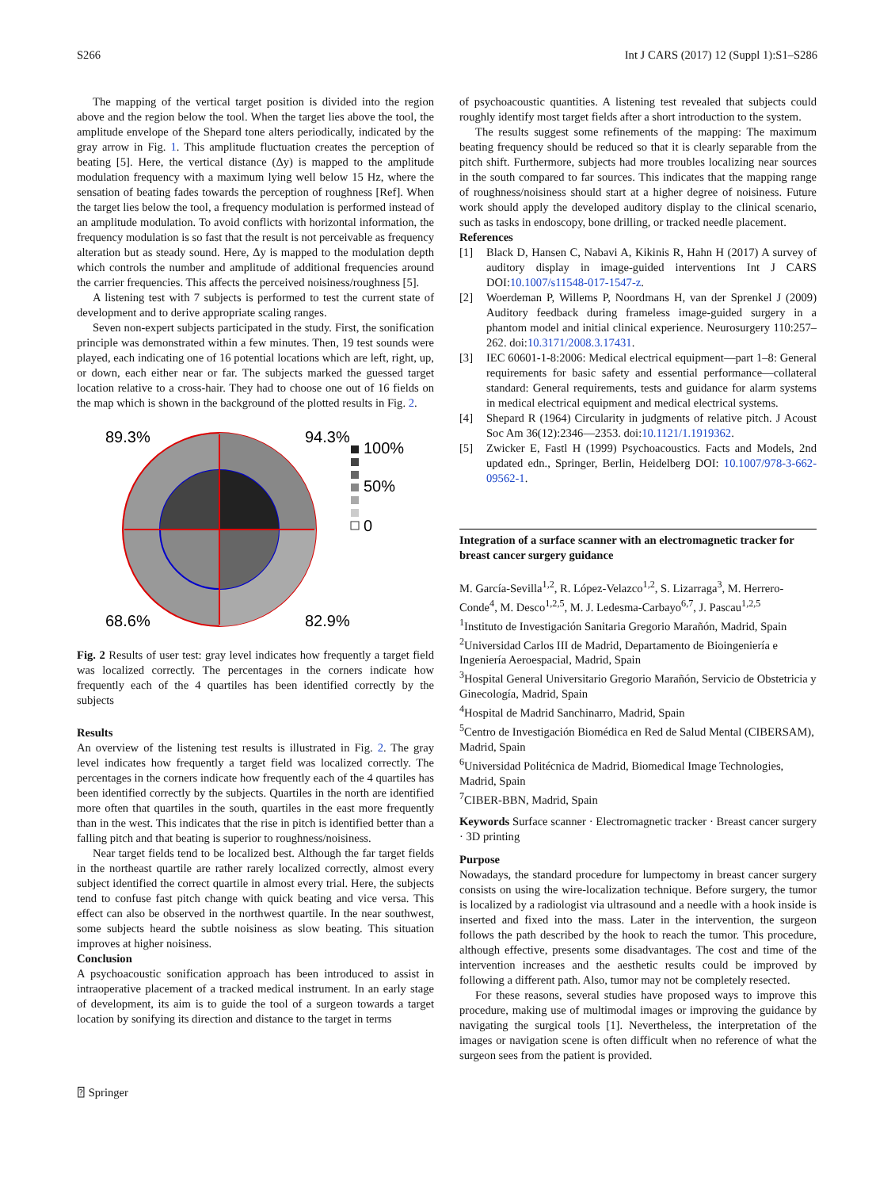S266 Int J CARS (2017) 12 (Suppl 1):S1–S286
The mapping of the vertical target position is divided into the region above and the region below the tool. When the target lies above the tool, the amplitude envelope of the Shepard tone alters periodically, indicated by the gray arrow in Fig. 1. This amplitude fluctuation creates the perception of beating [5]. Here, the vertical distance (Δy) is mapped to the amplitude modulation frequency with a maximum lying well below 15 Hz, where the sensation of beating fades towards the perception of roughness [Ref]. When the target lies below the tool, a frequency modulation is performed instead of an amplitude modulation. To avoid conflicts with horizontal information, the frequency modulation is so fast that the result is not perceivable as frequency alteration but as steady sound. Here, Δy is mapped to the modulation depth which controls the number and amplitude of additional frequencies around the carrier frequencies. This affects the perceived noisiness/roughness [5].
A listening test with 7 subjects is performed to test the current state of development and to derive appropriate scaling ranges.
Seven non-expert subjects participated in the study. First, the sonification principle was demonstrated within a few minutes. Then, 19 test sounds were played, each indicating one of 16 potential locations which are left, right, up, or down, each either near or far. The subjects marked the guessed target location relative to a cross-hair. They had to choose one out of 16 fields on the map which is shown in the background of the plotted results in Fig. 2.
89.3%
94.3%
68.6%
82.9%
100%
50%
0
Fig. 2 Results of user test: gray level indicates how frequently a target field was localized correctly. The percentages in the corners indicate how frequently each of the 4 quartiles has been identified correctly by the subjects
Results
An overview of the listening test results is illustrated in Fig. 2. The gray level indicates how frequently a target field was localized correctly. The percentages in the corners indicate how frequently each of the 4 quartiles has been identified correctly by the subjects. Quartiles in the north are identified more often that quartiles in the south, quartiles in the east more frequently than in the west. This indicates that the rise in pitch is identified better than a falling pitch and that beating is superior to roughness/noisiness.
Near target fields tend to be localized best. Although the far target fields in the northeast quartile are rather rarely localized correctly, almost every subject identified the correct quartile in almost every trial. Here, the subjects tend to confuse fast pitch change with quick beating and vice versa. This effect can also be observed in the northwest quartile. In the near southwest, some subjects heard the subtle noisiness as slow beating. This situation improves at higher noisiness.
Conclusion
A psychoacoustic sonification approach has been introduced to assist in intraoperative placement of a tracked medical instrument. In an early stage of development, its aim is to guide the tool of a surgeon towards a target location by sonifying its direction and distance to the target in terms
of psychoacoustic quantities. A listening test revealed that subjects could roughly identify most target fields after a short introduction to the system.
The results suggest some refinements of the mapping: The maximum beating frequency should be reduced so that it is clearly separable from the pitch shift. Furthermore, subjects had more troubles localizing near sources in the south compared to far sources. This indicates that the mapping range of roughness/noisiness should start at a higher degree of noisiness. Future work should apply the developed auditory display to the clinical scenario, such as tasks in endoscopy, bone drilling, or tracked needle placement.
References
[1] Black D, Hansen C, Nabavi A, Kikinis R, Hahn H (2017) A survey of auditory display in image-guided interventions Int J CARS DOI:10.1007/s11548-017-1547-z.
[2] Woerdeman P, Willems P, Noordmans H, van der Sprenkel J (2009) Auditory feedback during frameless image-guided surgery in a phantom model and initial clinical experience. Neurosurgery 110:257–262. doi:10.3171/2008.3.17431.
[3] IEC 60601-1-8:2006: Medical electrical equipment—part 1–8: General requirements for basic safety and essential performance—collateral standard: General requirements, tests and guidance for alarm systems in medical electrical equipment and medical electrical systems.
[4] Shepard R (1964) Circularity in judgments of relative pitch. J Acoust Soc Am 36(12):2346—2353. doi:10.1121/1.1919362.
[5] Zwicker E, Fastl H (1999) Psychoacoustics. Facts and Models, 2nd updated edn., Springer, Berlin, Heidelberg DOI: 10.1007/978-3-662-09562-1.
Integration of a surface scanner with an electromagnetic tracker for breast cancer surgery guidance
M. García-Sevilla<sup>1,2</sup>, R. López-Velazco<sup>1,2</sup>, S. Lizarraga<sup>3</sup>, M. Herrero-Conde<sup>4</sup>, M. Desco<sup>1,2,5</sup>, M. J. Ledesma-Carbayo<sup>6,7</sup>, J. Pascau<sup>1,2,5</sup>
<sup>1</sup> Instituto de Investigación Sanitaria Gregorio Marañón, Madrid, Spain
<sup>2</sup> Universidad Carlos III de Madrid, Departamento de Bioingeniería e Ingeniería Aeroespacial, Madrid, Spain
<sup>3</sup> Hospital General Universitario Gregorio Marañón, Servicio de Obstetricia y Ginecología, Madrid, Spain
<sup>4</sup> Hospital de Madrid Sanchinarro, Madrid, Spain
<sup>5</sup> Centro de Investigación Biomédica en Red de Salud Mental (CIBERSAM), Madrid, Spain
<sup>6</sup> Universidad Politécnica de Madrid, Biomedical Image Technologies, Madrid, Spain
<sup>7</sup>CIBER-BBN, Madrid, Spain
Keywords Surface scanner · Electromagnetic tracker · Breast cancer surgery · 3D printing
Purpose
Nowadays, the standard procedure for lumpectomy in breast cancer surgery consists on using the wire-localization technique. Before surgery, the tumor is localized by a radiologist via ultrasound and a needle with a hook inside is inserted and fixed into the mass. Later in the intervention, the surgeon follows the path described by the hook to reach the tumor. This procedure, although effective, presents some disadvantages. The cost and time of the intervention increases and the aesthetic results could be improved by following a different path. Also, tumor may not be completely resected.
For these reasons, several studies have proposed ways to improve this procedure, making use of multimodal images or improving the guidance by navigating the surgical tools [1]. Nevertheless, the interpretation of the images or navigation scene is often difficult when no reference of what the surgeon sees from the patient is provided.
⍰ Springer